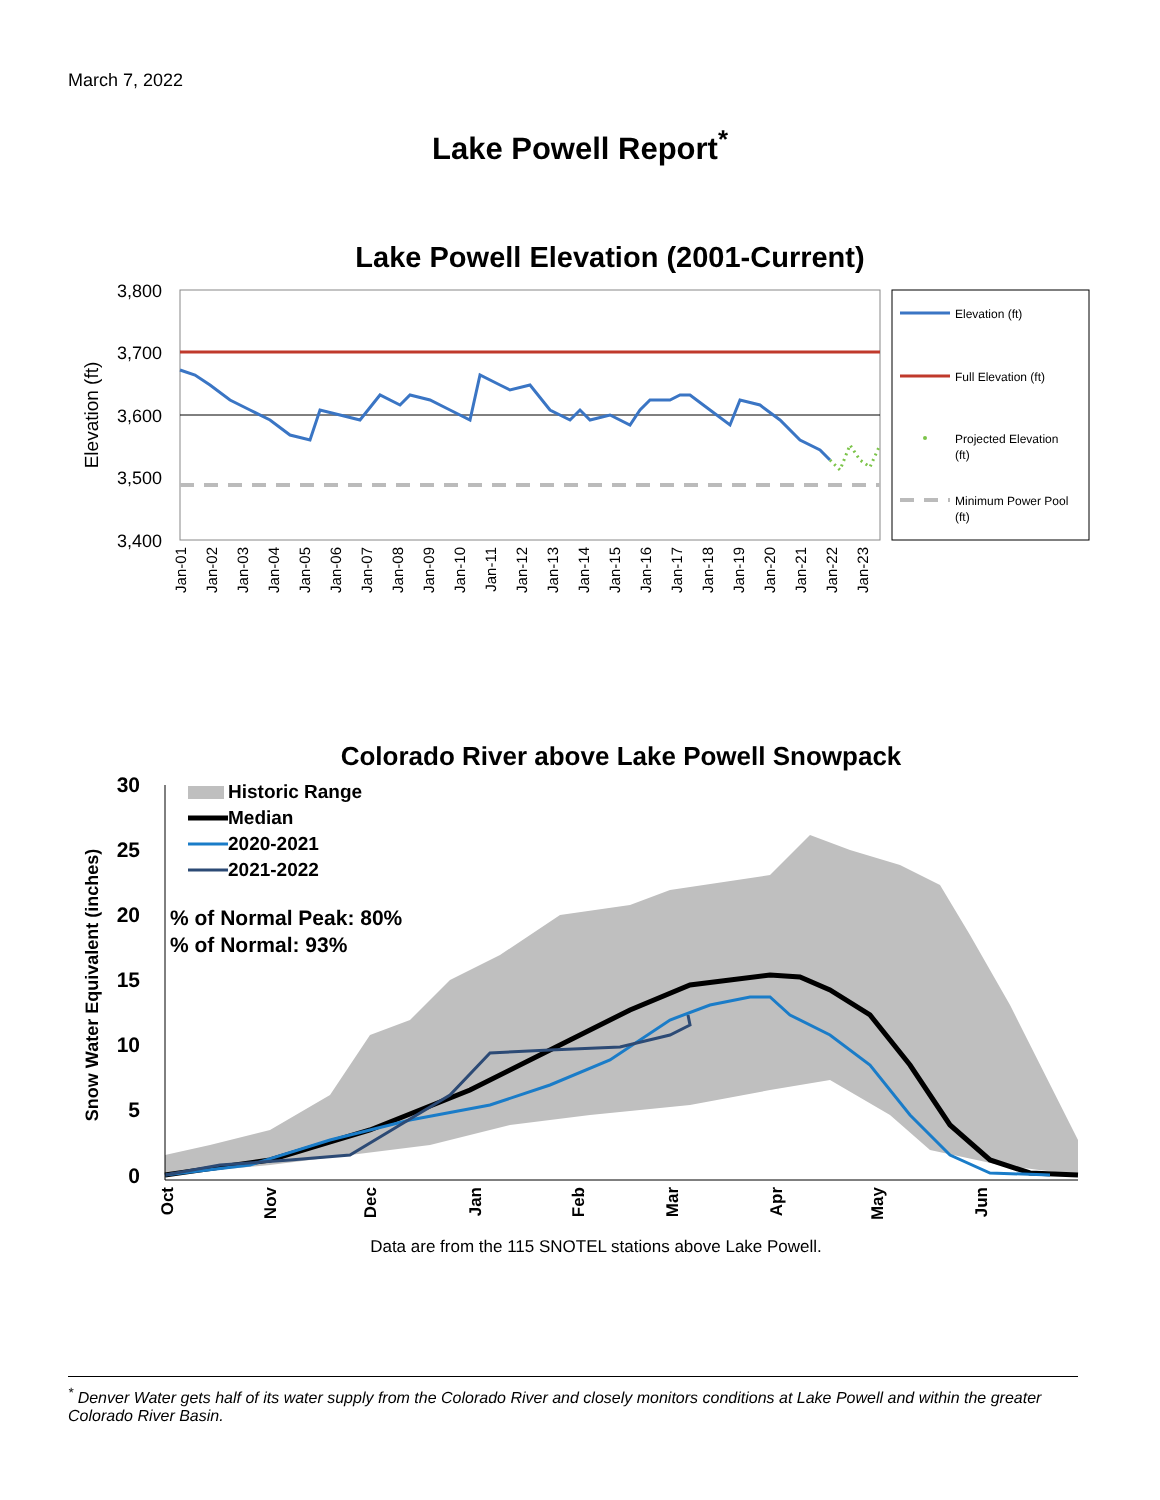March 7, 2022
Lake Powell Report<sup>*</sup>
Lake Powell Elevation (2001-Current)
3,800
3,700
3,600
3,500
3,400
Elevation (ft)
Jan-01
Jan-02
Jan-03
Jan-04
Jan-05
Jan-06
Jan-07
Jan-08
Jan-09
Jan-10
Jan-11
Jan-12
Jan-13
Jan-14
Jan-15
Jan-16
Jan-17
Jan-18
Jan-19
Jan-20
Jan-21
Jan-22
Jan-23
Elevation (ft)
Full Elevation (ft)
Projected Elevation
(ft)
Minimum Power Pool
(ft)
Colorado River above Lake Powell Snowpack
30
25
20
15
10
5
0
Snow Water Equivalent (inches)
Oct
Nov
Dec
Jan
Feb
Mar
Apr
May
Jun
Historic Range
Median
2020-2021
2021-2022
% of Normal Peak: 80%
% of Normal: 93%
Data are from the 115 SNOTEL stations above Lake Powell.
<sup>*</sup> Denver Water gets half of its water supply from the Colorado River and closely monitors conditions at Lake Powell and within the greater Colorado River Basin.